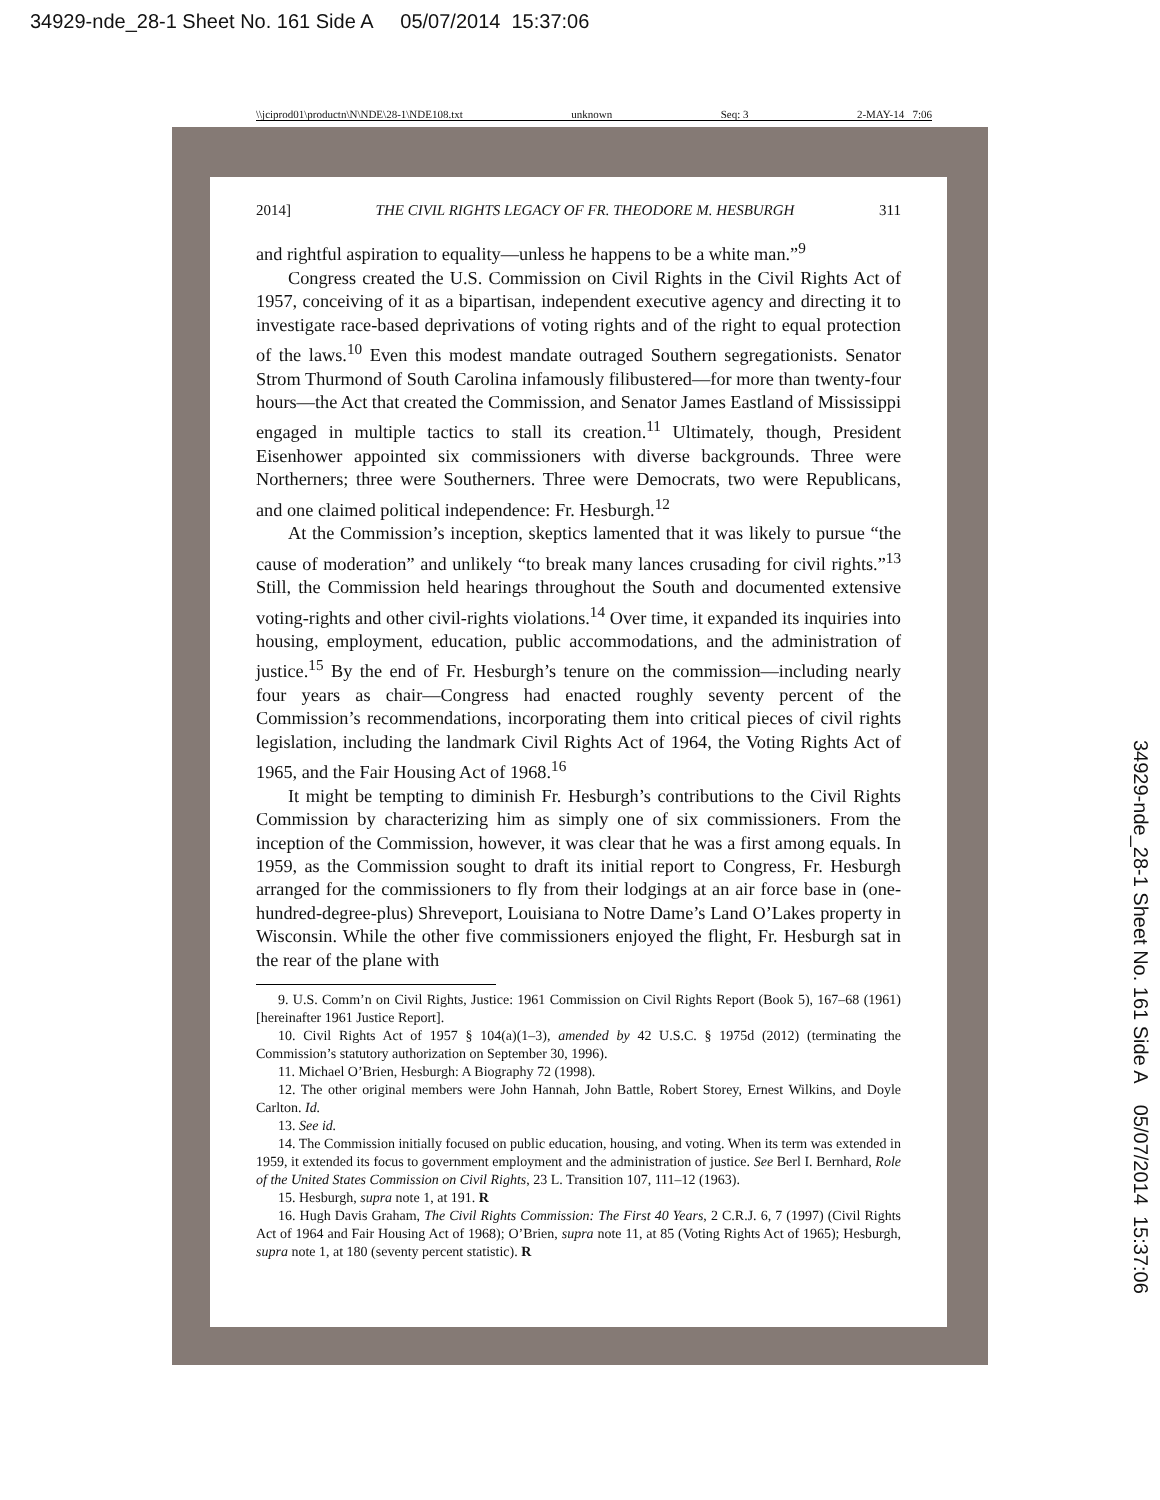34929-nde_28-1 Sheet No. 161 Side A 05/07/2014 15:37:06
\\jciprod01\productn\N\NDE\28-1\NDE108.txt unknown Seq: 3 2-MAY-14 7:06
2014] THE CIVIL RIGHTS LEGACY OF FR. THEODORE M. HESBURGH 311
and rightful aspiration to equality—unless he happens to be a white man.”<sup>9</sup>
Congress created the U.S. Commission on Civil Rights in the Civil Rights Act of 1957, conceiving of it as a bipartisan, independent executive agency and directing it to investigate race-based deprivations of voting rights and of the right to equal protection of the laws.<sup>10</sup> Even this modest mandate outraged Southern segregationists. Senator Strom Thurmond of South Carolina infamously filibustered—for more than twenty-four hours—the Act that created the Commission, and Senator James Eastland of Mississippi engaged in multiple tactics to stall its creation.<sup>11</sup> Ultimately, though, President Eisenhower appointed six commissioners with diverse backgrounds. Three were Northerners; three were Southerners. Three were Democrats, two were Republicans, and one claimed political independence: Fr. Hesburgh.<sup>12</sup>
At the Commission’s inception, skeptics lamented that it was likely to pursue “the cause of moderation” and unlikely “to break many lances crusading for civil rights.”<sup>13</sup> Still, the Commission held hearings throughout the South and documented extensive voting-rights and other civil-rights violations.<sup>14</sup> Over time, it expanded its inquiries into housing, employment, education, public accommodations, and the administration of justice.<sup>15</sup> By the end of Fr. Hesburgh’s tenure on the commission—including nearly four years as chair—Congress had enacted roughly seventy percent of the Commission’s recommendations, incorporating them into critical pieces of civil rights legislation, including the landmark Civil Rights Act of 1964, the Voting Rights Act of 1965, and the Fair Housing Act of 1968.<sup>16</sup>
It might be tempting to diminish Fr. Hesburgh’s contributions to the Civil Rights Commission by characterizing him as simply one of six commissioners. From the inception of the Commission, however, it was clear that he was a first among equals. In 1959, as the Commission sought to draft its initial report to Congress, Fr. Hesburgh arranged for the commissioners to fly from their lodgings at an air force base in (one-hundred-degree-plus) Shreveport, Louisiana to Notre Dame’s Land O’Lakes property in Wisconsin. While the other five commissioners enjoyed the flight, Fr. Hesburgh sat in the rear of the plane with
9. U.S. Comm’n on Civil Rights, Justice: 1961 Commission on Civil Rights Report (Book 5), 167–68 (1961) [hereinafter 1961 Justice Report].
10. Civil Rights Act of 1957 § 104(a)(1–3), amended by 42 U.S.C. § 1975d (2012) (terminating the Commission’s statutory authorization on September 30, 1996).
11. Michael O’Brien, Hesburgh: A Biography 72 (1998).
12. The other original members were John Hannah, John Battle, Robert Storey, Ernest Wilkins, and Doyle Carlton. Id.
13. See id.
14. The Commission initially focused on public education, housing, and voting. When its term was extended in 1959, it extended its focus to government employment and the administration of justice. See Berl I. Bernhard, Role of the United States Commission on Civil Rights, 23 L. Transition 107, 111–12 (1963).
15. Hesburgh, supra note 1, at 191. R
16. Hugh Davis Graham, The Civil Rights Commission: The First 40 Years, 2 C.R.J. 6, 7 (1997) (Civil Rights Act of 1964 and Fair Housing Act of 1968); O’Brien, supra note 11, at 85 (Voting Rights Act of 1965); Hesburgh, supra note 1, at 180 (seventy percent statistic). R
34929-nde_28-1 Sheet No. 161 Side A 05/07/2014 15:37:06